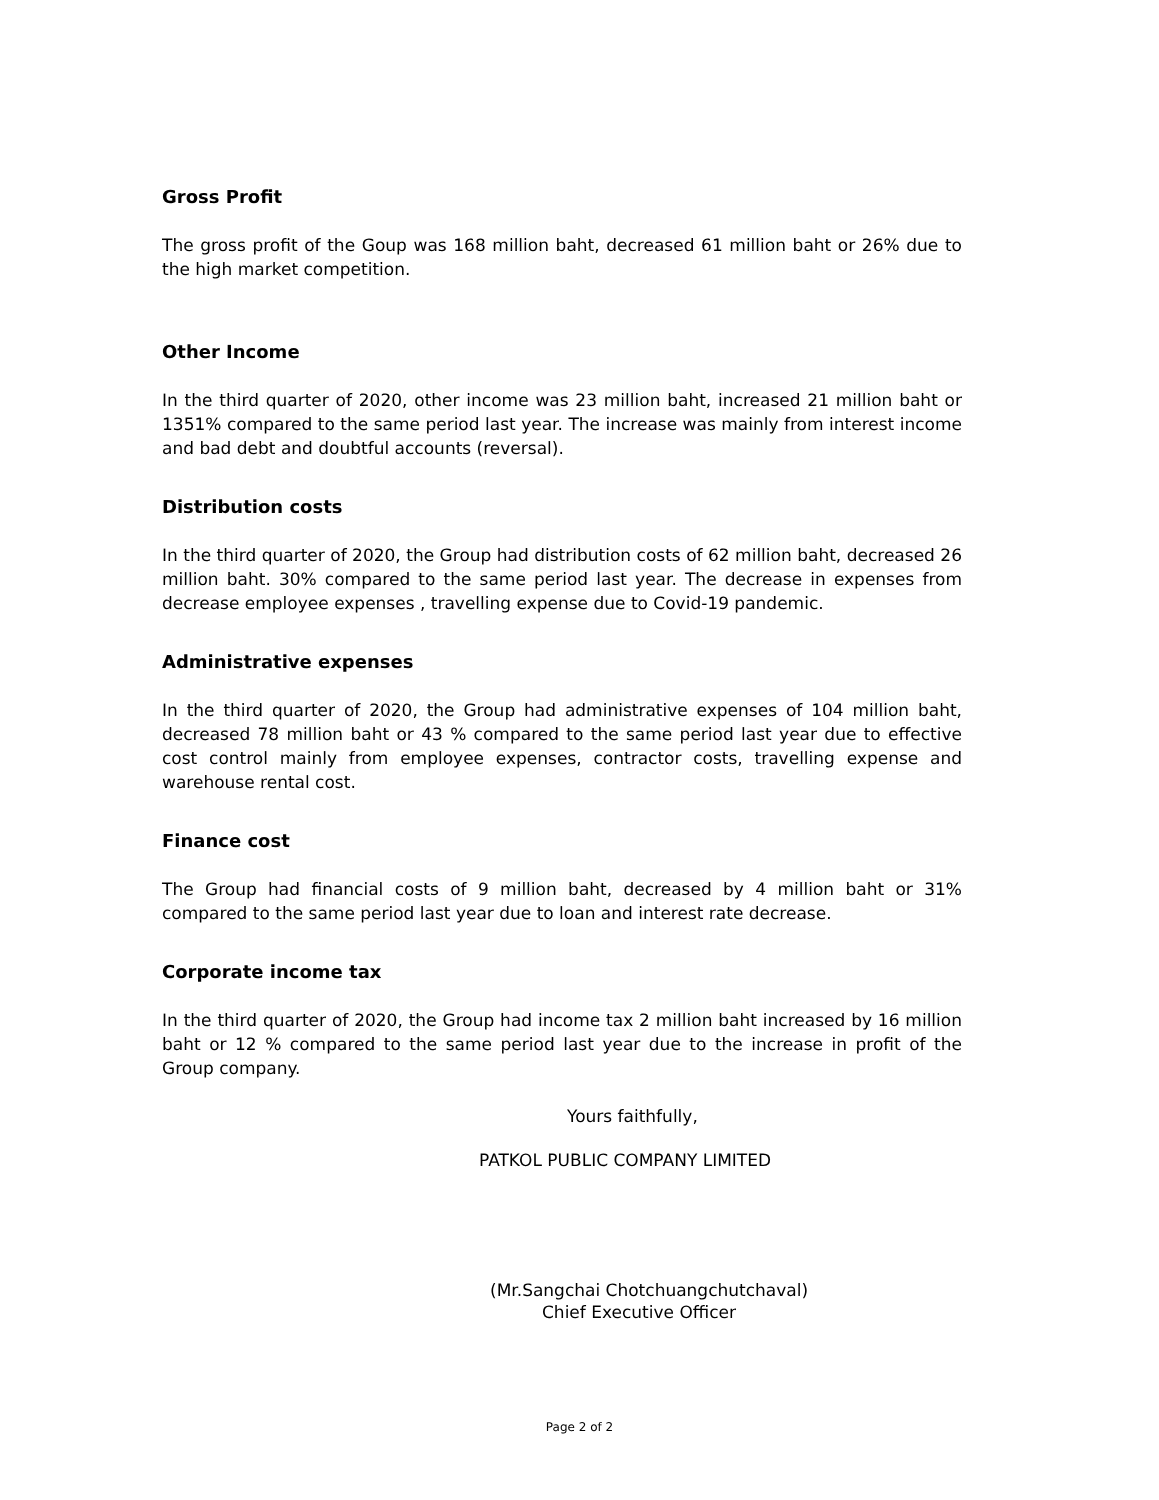Gross Profit
The gross profit of the Goup was 168 million baht, decreased 61 million baht or 26% due to the high market competition.
Other Income
In the third quarter of 2020, other income was 23 million baht, increased 21 million baht or 1351% compared to the same period last year. The increase was mainly from interest income and bad debt and doubtful accounts (reversal).
Distribution costs
In the third quarter of 2020, the Group had distribution costs of 62 million baht, decreased 26 million baht. 30% compared to the same period last year. The decrease in expenses from decrease employee expenses , travelling expense due to Covid-19 pandemic.
Administrative expenses
In the third quarter of 2020, the Group had administrative expenses of 104 million baht, decreased 78 million baht or 43 % compared to the same period last year due to effective cost control mainly from employee expenses, contractor costs, travelling expense and warehouse rental cost.
Finance cost
The Group had financial costs of 9 million baht, decreased by 4 million baht or 31% compared to the same period last year due to loan and interest rate decrease.
Corporate income tax
In the third quarter of 2020, the Group had income tax 2 million baht increased by 16 million baht or 12 % compared to the same period last year due to the increase in profit of the Group company.
Yours faithfully,
PATKOL PUBLIC COMPANY LIMITED
(Mr.Sangchai Chotchuangchutchaval)
Chief Executive Officer
Page 2 of 2